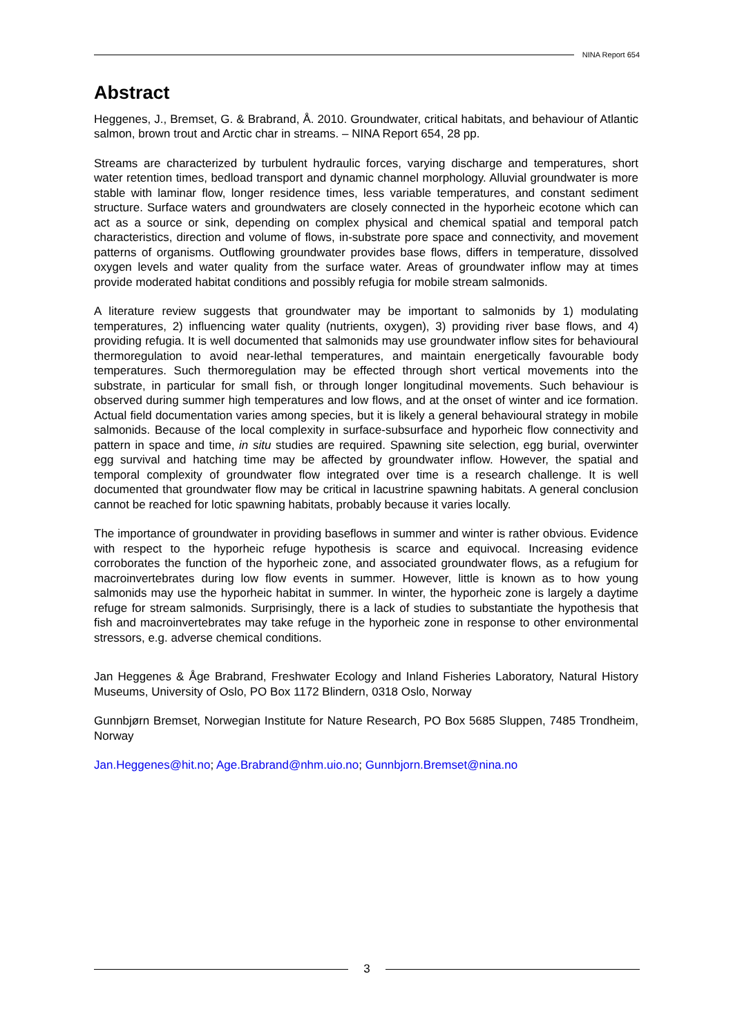NINA Report 654
Abstract
Heggenes, J., Bremset, G. & Brabrand, Å. 2010. Groundwater, critical habitats, and behaviour of Atlantic salmon, brown trout and Arctic char in streams. – NINA Report 654, 28 pp.
Streams are characterized by turbulent hydraulic forces, varying discharge and temperatures, short water retention times, bedload transport and dynamic channel morphology. Alluvial groundwater is more stable with laminar flow, longer residence times, less variable temperatures, and constant sediment structure. Surface waters and groundwaters are closely connected in the hyporheic ecotone which can act as a source or sink, depending on complex physical and chemical spatial and temporal patch characteristics, direction and volume of flows, in-substrate pore space and connectivity, and movement patterns of organisms. Outflowing groundwater provides base flows, differs in temperature, dissolved oxygen levels and water quality from the surface water. Areas of groundwater inflow may at times provide moderated habitat conditions and possibly refugia for mobile stream salmonids.
A literature review suggests that groundwater may be important to salmonids by 1) modulating temperatures, 2) influencing water quality (nutrients, oxygen), 3) providing river base flows, and 4) providing refugia. It is well documented that salmonids may use groundwater inflow sites for behavioural thermoregulation to avoid near-lethal temperatures, and maintain energetically favourable body temperatures. Such thermoregulation may be effected through short vertical movements into the substrate, in particular for small fish, or through longer longitudinal movements. Such behaviour is observed during summer high temperatures and low flows, and at the onset of winter and ice formation. Actual field documentation varies among species, but it is likely a general behavioural strategy in mobile salmonids. Because of the local complexity in surface-subsurface and hyporheic flow connectivity and pattern in space and time, in situ studies are required. Spawning site selection, egg burial, overwinter egg survival and hatching time may be affected by groundwater inflow. However, the spatial and temporal complexity of groundwater flow integrated over time is a research challenge. It is well documented that groundwater flow may be critical in lacustrine spawning habitats. A general conclusion cannot be reached for lotic spawning habitats, probably because it varies locally.
The importance of groundwater in providing baseflows in summer and winter is rather obvious. Evidence with respect to the hyporheic refuge hypothesis is scarce and equivocal. Increasing evidence corroborates the function of the hyporheic zone, and associated groundwater flows, as a refugium for macroinvertebrates during low flow events in summer. However, little is known as to how young salmonids may use the hyporheic habitat in summer. In winter, the hyporheic zone is largely a daytime refuge for stream salmonids. Surprisingly, there is a lack of studies to substantiate the hypothesis that fish and macroinvertebrates may take refuge in the hyporheic zone in response to other environmental stressors, e.g. adverse chemical conditions.
Jan Heggenes & Åge Brabrand, Freshwater Ecology and Inland Fisheries Laboratory, Natural History Museums, University of Oslo, PO Box 1172 Blindern, 0318 Oslo, Norway
Gunnbjørn Bremset, Norwegian Institute for Nature Research, PO Box 5685 Sluppen, 7485 Trondheim, Norway
Jan.Heggenes@hit.no; Age.Brabrand@nhm.uio.no; Gunnbjorn.Bremset@nina.no
3